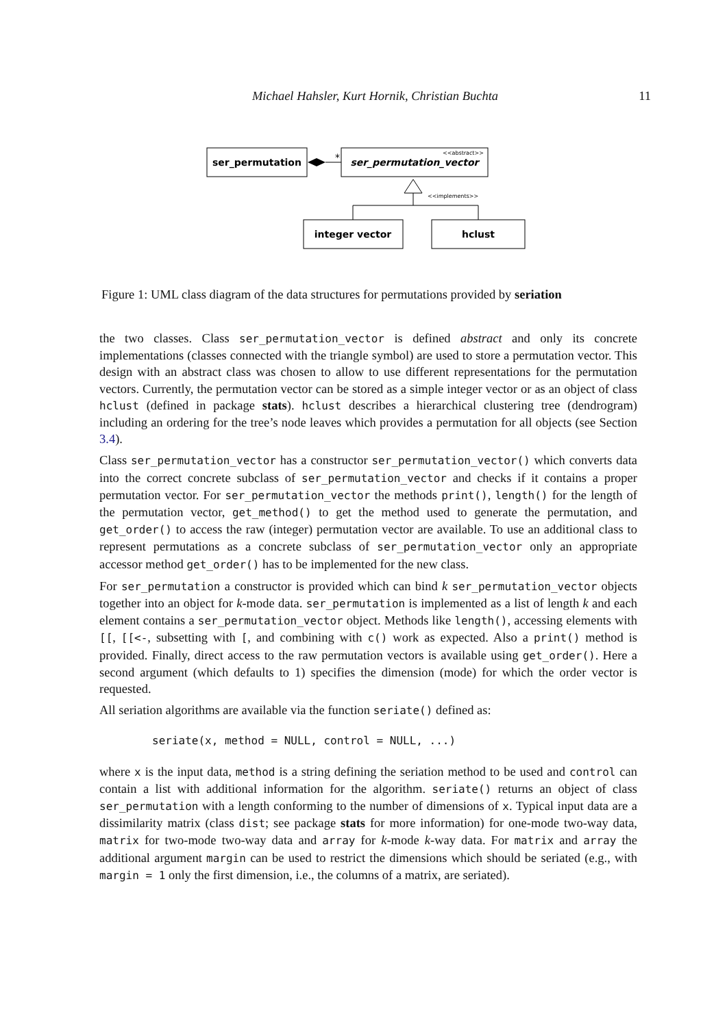Michael Hahsler, Kurt Hornik, Christian Buchta
11
ser_permutation
<<abstract>>
ser_permutation_vector
*
<<implements>>
integer vector
hclust
Figure 1: UML class diagram of the data structures for permutations provided by seriation
the two classes. Class ser_permutation_vector is defined abstract and only its concrete implementations (classes connected with the triangle symbol) are used to store a permutation vector. This design with an abstract class was chosen to allow to use different representations for the permutation vectors. Currently, the permutation vector can be stored as a simple integer vector or as an object of class hclust (defined in package stats). hclust describes a hierarchical clustering tree (dendrogram) including an ordering for the tree’s node leaves which provides a permutation for all objects (see Section 3.4).
Class ser_permutation_vector has a constructor ser_permutation_vector() which converts data into the correct concrete subclass of ser_permutation_vector and checks if it contains a proper permutation vector. For ser_permutation_vector the methods print(), length() for the length of the permutation vector, get_method() to get the method used to generate the permutation, and get_order() to access the raw (integer) permutation vector are available. To use an additional class to represent permutations as a concrete subclass of ser_permutation_vector only an appropriate accessor method get_order() has to be implemented for the new class.
For ser_permutation a constructor is provided which can bind k ser_permutation_vector objects together into an object for k-mode data. ser_permutation is implemented as a list of length k and each element contains a ser_permutation_vector object. Methods like length(), accessing elements with [[, [[<-, subsetting with [, and combining with c() work as expected. Also a print() method is provided. Finally, direct access to the raw permutation vectors is available using get_order(). Here a second argument (which defaults to 1) specifies the dimension (mode) for which the order vector is requested.
All seriation algorithms are available via the function seriate() defined as:
seriate(x, method = NULL, control = NULL, ...)
where x is the input data, method is a string defining the seriation method to be used and control can contain a list with additional information for the algorithm. seriate() returns an object of class ser_permutation with a length conforming to the number of dimensions of x. Typical input data are a dissimilarity matrix (class dist; see package stats for more information) for one-mode two-way data, matrix for two-mode two-way data and array for k-mode k-way data. For matrix and array the additional argument margin can be used to restrict the dimensions which should be seriated (e.g., with margin = 1 only the first dimension, i.e., the columns of a matrix, are seriated).